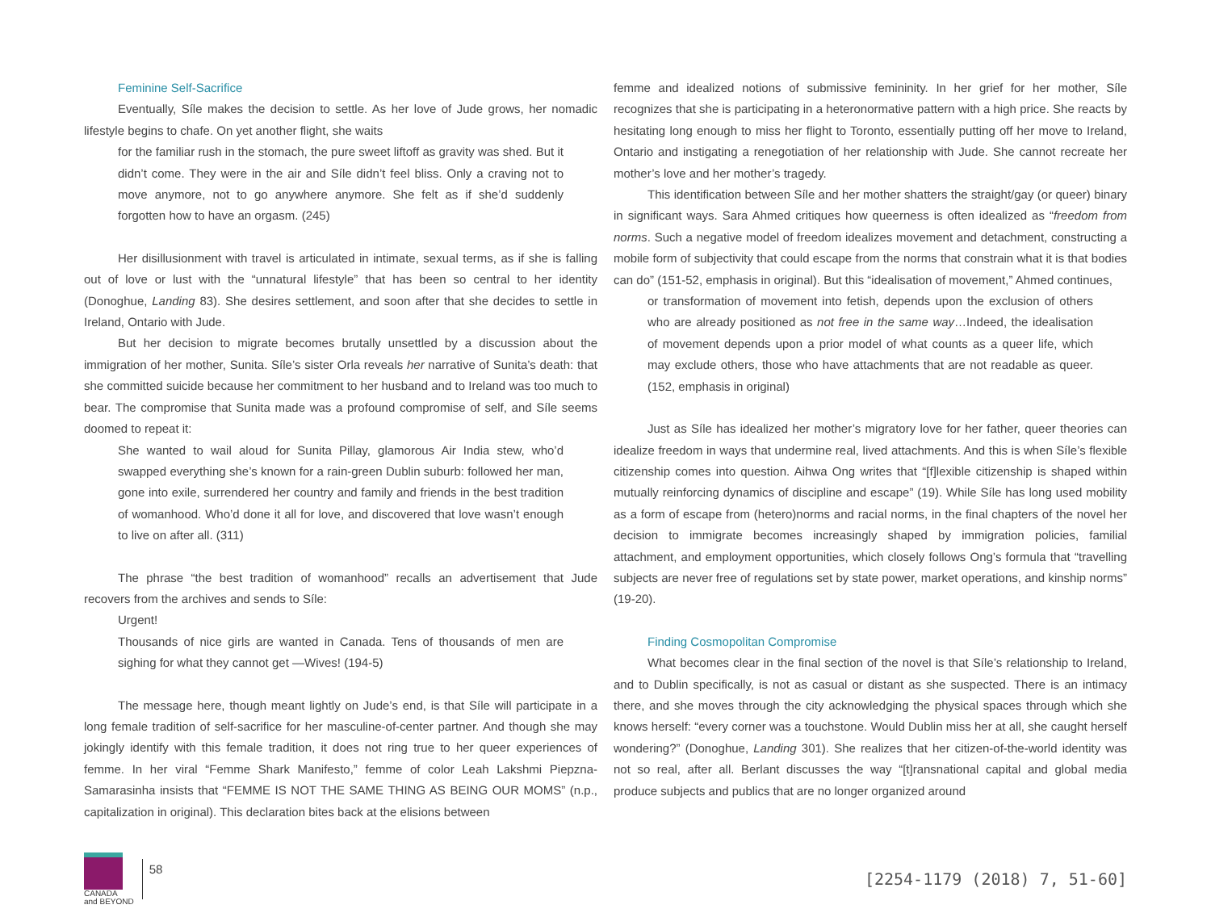Feminine Self-Sacrifice
Eventually, Síle makes the decision to settle. As her love of Jude grows, her nomadic lifestyle begins to chafe. On yet another flight, she waits
for the familiar rush in the stomach, the pure sweet liftoff as gravity was shed. But it didn’t come. They were in the air and Síle didn’t feel bliss. Only a craving not to move anymore, not to go anywhere anymore. She felt as if she’d suddenly forgotten how to have an orgasm. (245)
Her disillusionment with travel is articulated in intimate, sexual terms, as if she is falling out of love or lust with the “unnatural lifestyle” that has been so central to her identity (Donoghue, Landing 83). She desires settlement, and soon after that she decides to settle in Ireland, Ontario with Jude.
But her decision to migrate becomes brutally unsettled by a discussion about the immigration of her mother, Sunita. Síle’s sister Orla reveals her narrative of Sunita’s death: that she committed suicide because her commitment to her husband and to Ireland was too much to bear. The compromise that Sunita made was a profound compromise of self, and Síle seems doomed to repeat it:
She wanted to wail aloud for Sunita Pillay, glamorous Air India stew, who’d swapped everything she’s known for a rain-green Dublin suburb: followed her man, gone into exile, surrendered her country and family and friends in the best tradition of womanhood. Who’d done it all for love, and discovered that love wasn’t enough to live on after all. (311)
The phrase “the best tradition of womanhood” recalls an advertisement that Jude recovers from the archives and sends to Síle:
Urgent!
Thousands of nice girls are wanted in Canada. Tens of thousands of men are sighing for what they cannot get —Wives! (194-5)
The message here, though meant lightly on Jude’s end, is that Síle will participate in a long female tradition of self-sacrifice for her masculine-of-center partner. And though she may jokingly identify with this female tradition, it does not ring true to her queer experiences of femme. In her viral “Femme Shark Manifesto,” femme of color Leah Lakshmi Piepzna-Samarasinha insists that “FEMME IS NOT THE SAME THING AS BEING OUR MOMS” (n.p., capitalization in original). This declaration bites back at the elisions between
femme and idealized notions of submissive femininity. In her grief for her mother, Síle recognizes that she is participating in a heteronormative pattern with a high price. She reacts by hesitating long enough to miss her flight to Toronto, essentially putting off her move to Ireland, Ontario and instigating a renegotiation of her relationship with Jude. She cannot recreate her mother’s love and her mother’s tragedy.
This identification between Síle and her mother shatters the straight/gay (or queer) binary in significant ways. Sara Ahmed critiques how queerness is often idealized as “freedom from norms. Such a negative model of freedom idealizes movement and detachment, constructing a mobile form of subjectivity that could escape from the norms that constrain what it is that bodies can do” (151-52, emphasis in original). But this “idealisation of movement,” Ahmed continues,
or transformation of movement into fetish, depends upon the exclusion of others who are already positioned as not free in the same way…Indeed, the idealisation of movement depends upon a prior model of what counts as a queer life, which may exclude others, those who have attachments that are not readable as queer. (152, emphasis in original)
Just as Síle has idealized her mother’s migratory love for her father, queer theories can idealize freedom in ways that undermine real, lived attachments. And this is when Síle’s flexible citizenship comes into question. Aihwa Ong writes that “[f]lexible citizenship is shaped within mutually reinforcing dynamics of discipline and escape” (19). While Síle has long used mobility as a form of escape from (hetero)norms and racial norms, in the final chapters of the novel her decision to immigrate becomes increasingly shaped by immigration policies, familial attachment, and employment opportunities, which closely follows Ong’s formula that “travelling subjects are never free of regulations set by state power, market operations, and kinship norms” (19-20).
Finding Cosmopolitan Compromise
What becomes clear in the final section of the novel is that Síle’s relationship to Ireland, and to Dublin specifically, is not as casual or distant as she suspected. There is an intimacy there, and she moves through the city acknowledging the physical spaces through which she knows herself: “every corner was a touchstone. Would Dublin miss her at all, she caught herself wondering?” (Donoghue, Landing 301). She realizes that her citizen-of-the-world identity was not so real, after all. Berlant discusses the way “[t]ransnational capital and global media produce subjects and publics that are no longer organized around
CANADA
and BEYOND
58
[2254-1179 (2018) 7, 51-60]